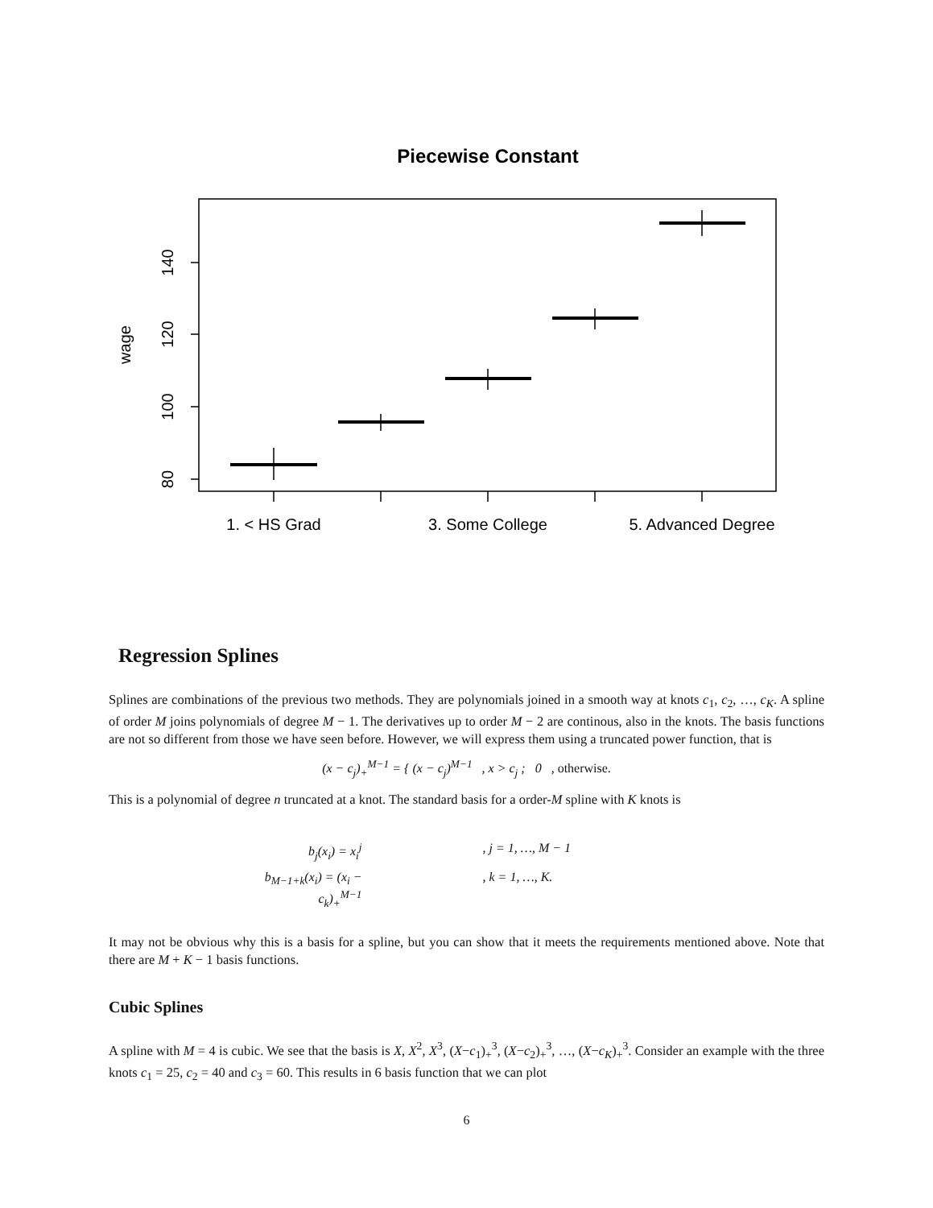Piecewise Constant
140
120
100
80
wage
1. < HS Grad
3. Some College
5. Advanced Degree
Regression Splines
Splines are combinations of the previous two methods. They are polynomials joined in a smooth way at knots c<sub>1</sub>, c<sub>2</sub>, …, c<sub>K</sub>. A spline of order M joins polynomials of degree M − 1. The derivatives up to order M − 2 are continous, also in the knots. The basis functions are not so different from those we have seen before. However, we will express them using a truncated power function, that is
(x − c<sub>j</sub>)<sub>+</sub><sup>M−1</sup> = { (x − c<sub>j</sub>)<sup>M−1</sup> , x > c<sub>j</sub> ; 0 , otherwise.
This is a polynomial of degree n truncated at a knot. The standard basis for a order-M spline with K knots is
b<sub>j</sub>(x<sub>i</sub>) = x<sub>i</sub><sup>j</sup>
, j = 1, …, M − 1
b<sub>M−1+k</sub>(x<sub>i</sub>) = (x<sub>i</sub> − c<sub>k</sub>)<sub>+</sub><sup>M−1</sup>
, k = 1, …, K.
It may not be obvious why this is a basis for a spline, but you can show that it meets the requirements mentioned above. Note that there are M + K − 1 basis functions.
Cubic Splines
A spline with M = 4 is cubic. We see that the basis is X, X<sup>2</sup>, X<sup>3</sup>, (X−c<sub>1</sub>)<sub>+</sub><sup>3</sup>, (X−c<sub>2</sub>)<sub>+</sub><sup>3</sup>, …, (X−c<sub>K</sub>)<sub>+</sub><sup>3</sup>. Consider an example with the three knots c<sub>1</sub> = 25, c<sub>2</sub> = 40 and c<sub>3</sub> = 60. This results in 6 basis function that we can plot
6